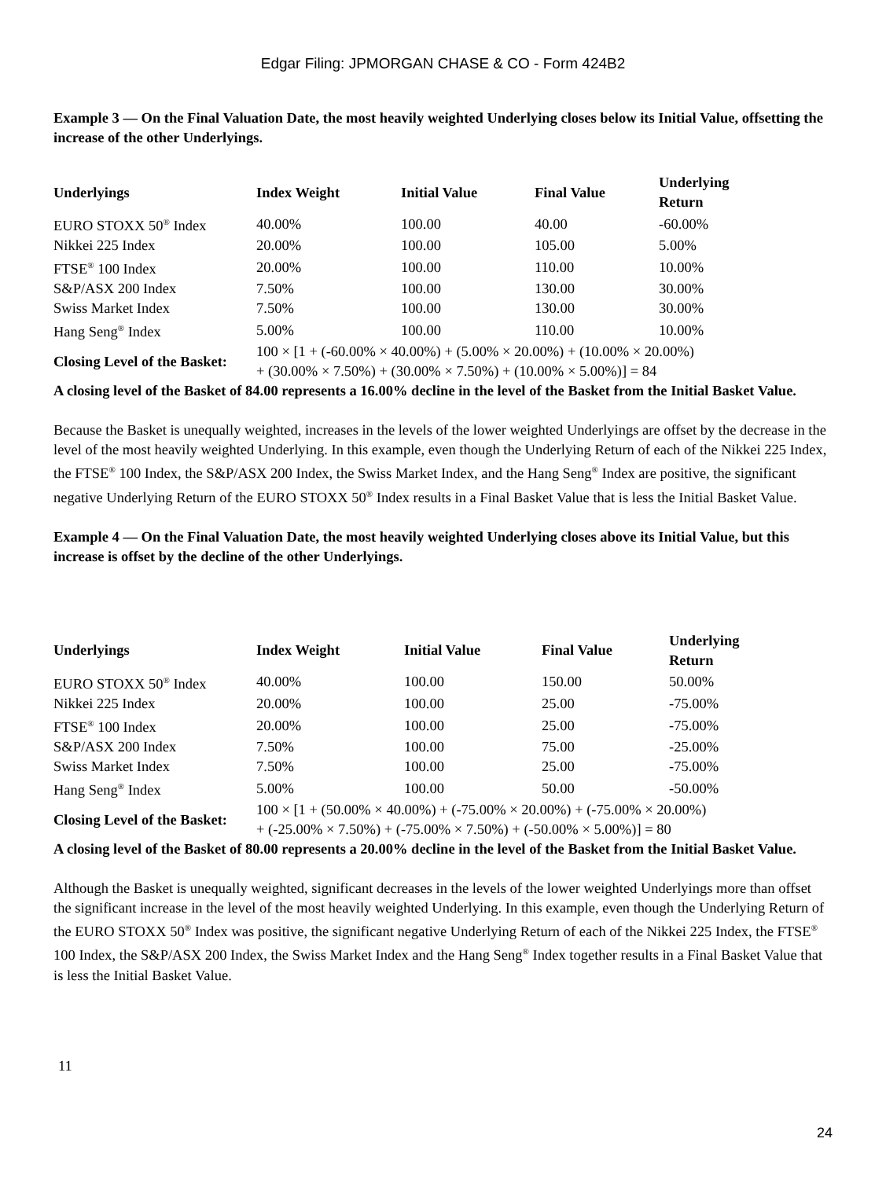Edgar Filing: JPMORGAN CHASE & CO - Form 424B2
Example 3 — On the Final Valuation Date, the most heavily weighted Underlying closes below its Initial Value, offsetting the increase of the other Underlyings.
| Underlyings | Index Weight | Initial Value | Final Value | Underlying Return |
| --- | --- | --- | --- | --- |
| EURO STOXX 50<sup>®</sup> Index | 40.00% | 100.00 | 40.00 | -60.00% |
| Nikkei 225 Index | 20.00% | 100.00 | 105.00 | 5.00% |
| FTSE<sup>®</sup> 100 Index | 20.00% | 100.00 | 110.00 | 10.00% |
| S&P/ASX 200 Index | 7.50% | 100.00 | 130.00 | 30.00% |
| Swiss Market Index | 7.50% | 100.00 | 130.00 | 30.00% |
| Hang Seng<sup>®</sup> Index | 5.00% | 100.00 | 110.00 | 10.00% |
| Closing Level of the Basket: | 100 × [1 + (-60.00% × 40.00%) + (5.00% × 20.00%) + (10.00% × 20.00%) + (30.00% × 7.50%) + (30.00% × 7.50%) + (10.00% × 5.00%)] = 84 | | | |
A closing level of the Basket of 84.00 represents a 16.00% decline in the level of the Basket from the Initial Basket Value.
Because the Basket is unequally weighted, increases in the levels of the lower weighted Underlyings are offset by the decrease in the level of the most heavily weighted Underlying. In this example, even though the Underlying Return of each of the Nikkei 225 Index, the FTSE<sup>®</sup> 100 Index, the S&P/ASX 200 Index, the Swiss Market Index, and the Hang Seng<sup>®</sup> Index are positive, the significant negative Underlying Return of the EURO STOXX 50<sup>®</sup> Index results in a Final Basket Value that is less the Initial Basket Value.
Example 4 — On the Final Valuation Date, the most heavily weighted Underlying closes above its Initial Value, but this increase is offset by the decline of the other Underlyings.
| Underlyings | Index Weight | Initial Value | Final Value | Underlying Return |
| --- | --- | --- | --- | --- |
| EURO STOXX 50<sup>®</sup> Index | 40.00% | 100.00 | 150.00 | 50.00% |
| Nikkei 225 Index | 20.00% | 100.00 | 25.00 | -75.00% |
| FTSE<sup>®</sup> 100 Index | 20.00% | 100.00 | 25.00 | -75.00% |
| S&P/ASX 200 Index | 7.50% | 100.00 | 75.00 | -25.00% |
| Swiss Market Index | 7.50% | 100.00 | 25.00 | -75.00% |
| Hang Seng<sup>®</sup> Index | 5.00% | 100.00 | 50.00 | -50.00% |
| Closing Level of the Basket: | 100 × [1 + (50.00% × 40.00%) + (-75.00% × 20.00%) + (-75.00% × 20.00%) + (-25.00% × 7.50%) + (-75.00% × 7.50%) + (-50.00% × 5.00%)] = 80 | | | |
A closing level of the Basket of 80.00 represents a 20.00% decline in the level of the Basket from the Initial Basket Value.
Although the Basket is unequally weighted, significant decreases in the levels of the lower weighted Underlyings more than offset the significant increase in the level of the most heavily weighted Underlying. In this example, even though the Underlying Return of the EURO STOXX 50<sup>®</sup> Index was positive, the significant negative Underlying Return of each of the Nikkei 225 Index, the FTSE<sup>®</sup> 100 Index, the S&P/ASX 200 Index, the Swiss Market Index and the Hang Seng<sup>®</sup> Index together results in a Final Basket Value that is less the Initial Basket Value.
11
24